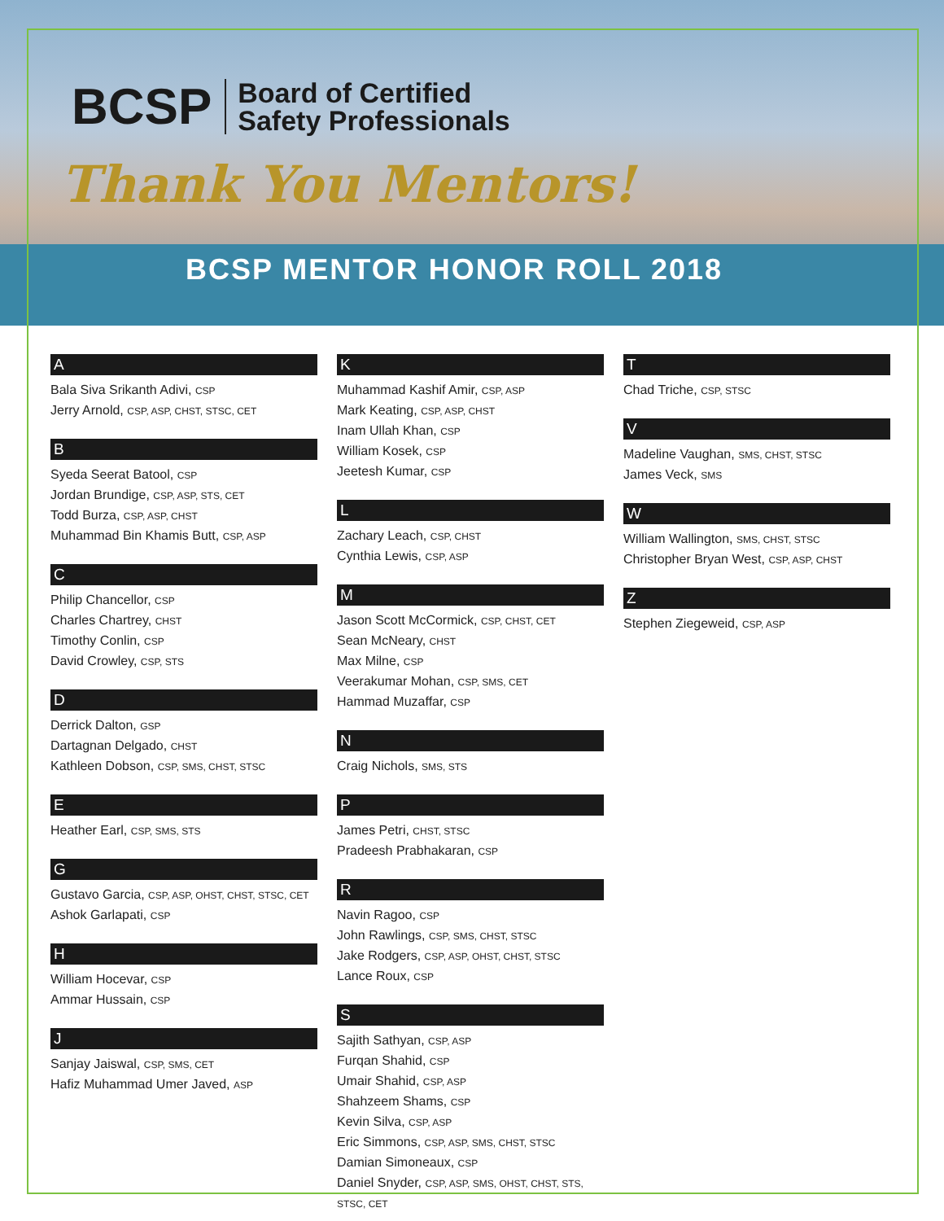BCSP Board of Certified
Safety Professionals
Thank You Mentors!
BCSP MENTOR HONOR ROLL 2018
A
Bala Siva Srikanth Adivi, CSP
Jerry Arnold, CSP, ASP, CHST, STSC, CET
B
Syeda Seerat Batool, CSP
Jordan Brundige, CSP, ASP, STS, CET
Todd Burza, CSP, ASP, CHST
Muhammad Bin Khamis Butt, CSP, ASP
C
Philip Chancellor, CSP
Charles Chartrey, CHST
Timothy Conlin, CSP
David Crowley, CSP, STS
D
Derrick Dalton, GSP
Dartagnan Delgado, CHST
Kathleen Dobson, CSP, SMS, CHST, STSC
E
Heather Earl, CSP, SMS, STS
G
Gustavo Garcia, CSP, ASP, OHST, CHST, STSC, CET
Ashok Garlapati, CSP
H
William Hocevar, CSP
Ammar Hussain, CSP
J
Sanjay Jaiswal, CSP, SMS, CET
Hafiz Muhammad Umer Javed, ASP
K
Muhammad Kashif Amir, CSP, ASP
Mark Keating, CSP, ASP, CHST
Inam Ullah Khan, CSP
William Kosek, CSP
Jeetesh Kumar, CSP
L
Zachary Leach, CSP, CHST
Cynthia Lewis, CSP, ASP
M
Jason Scott McCormick, CSP, CHST, CET
Sean McNeary, CHST
Max Milne, CSP
Veerakumar Mohan, CSP, SMS, CET
Hammad Muzaffar, CSP
N
Craig Nichols, SMS, STS
P
James Petri, CHST, STSC
Pradeesh Prabhakaran, CSP
R
Navin Ragoo, CSP
John Rawlings, CSP, SMS, CHST, STSC
Jake Rodgers, CSP, ASP, OHST, CHST, STSC
Lance Roux, CSP
S
Sajith Sathyan, CSP, ASP
Furqan Shahid, CSP
Umair Shahid, CSP, ASP
Shahzeem Shams, CSP
Kevin Silva, CSP, ASP
Eric Simmons, CSP, ASP, SMS, CHST, STSC
Damian Simoneaux, CSP
Daniel Snyder, CSP, ASP, SMS, OHST, CHST, STS, STSC, CET
T
Chad Triche, CSP, STSC
V
Madeline Vaughan, SMS, CHST, STSC
James Veck, SMS
W
William Wallington, SMS, CHST, STSC
Christopher Bryan West, CSP, ASP, CHST
Z
Stephen Ziegeweid, CSP, ASP